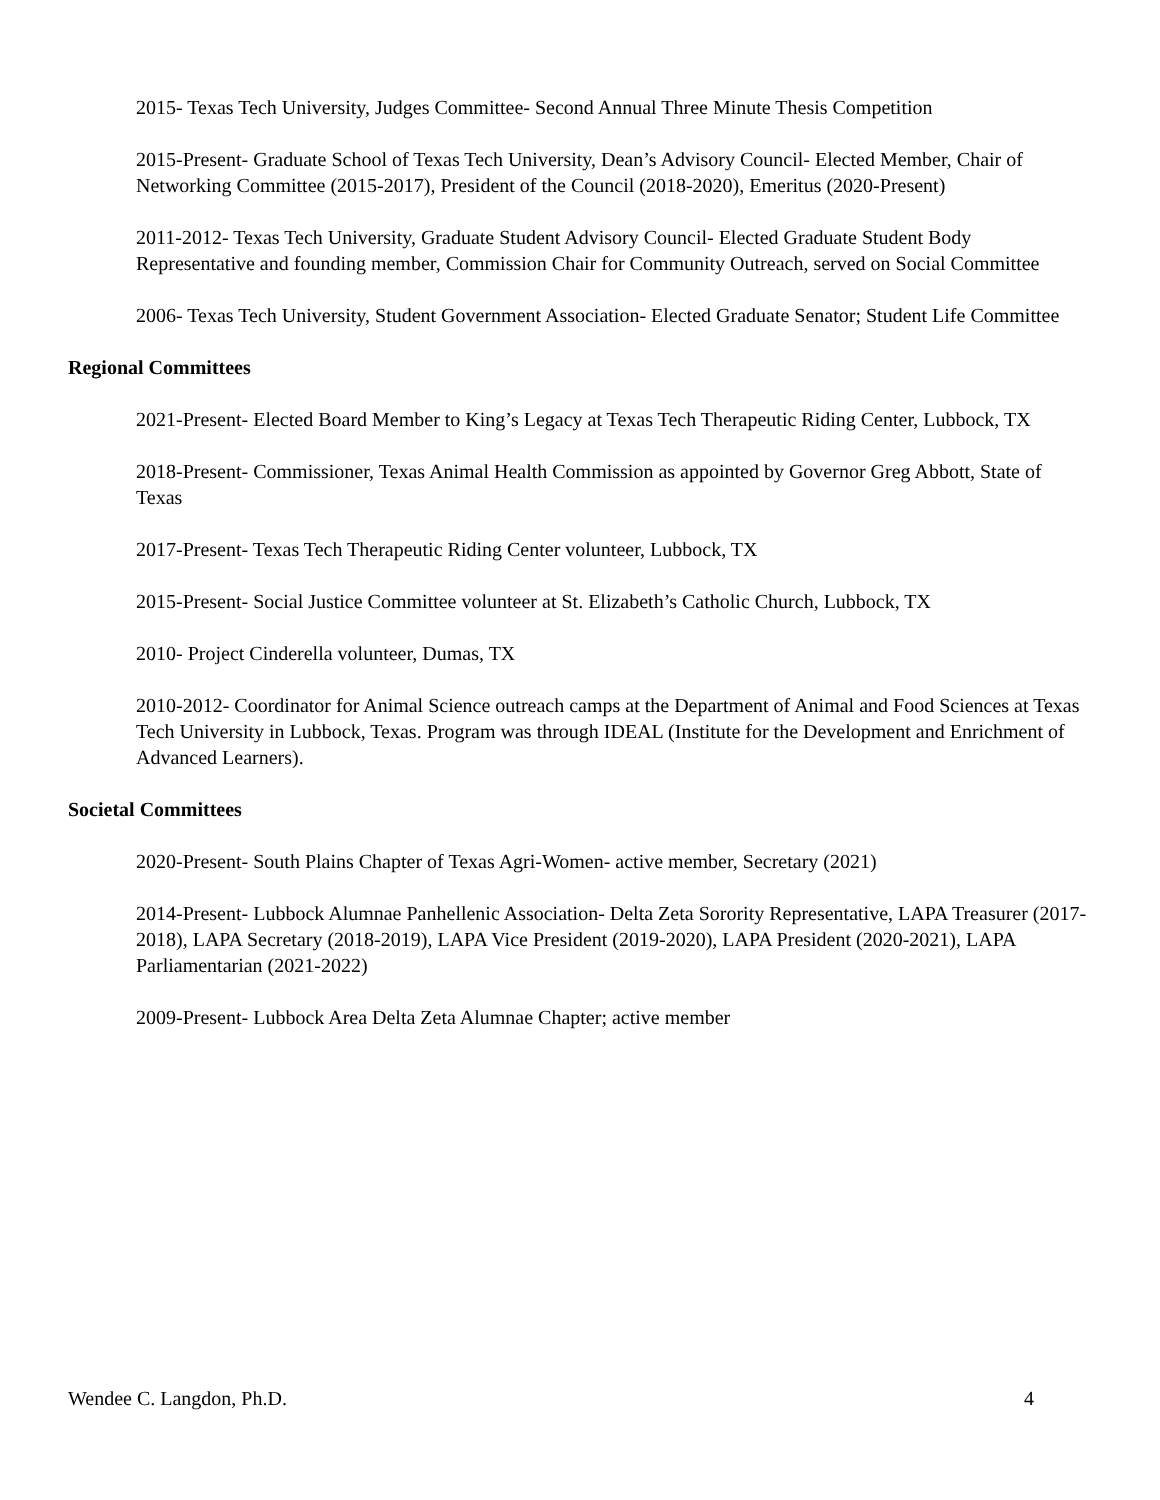2015- Texas Tech University, Judges Committee- Second Annual Three Minute Thesis Competition
2015-Present- Graduate School of Texas Tech University, Dean’s Advisory Council- Elected Member, Chair of Networking Committee (2015-2017), President of the Council (2018-2020), Emeritus (2020-Present)
2011-2012- Texas Tech University, Graduate Student Advisory Council- Elected Graduate Student Body Representative and founding member, Commission Chair for Community Outreach, served on Social Committee
2006- Texas Tech University, Student Government Association- Elected Graduate Senator; Student Life Committee
Regional Committees
2021-Present- Elected Board Member to King’s Legacy at Texas Tech Therapeutic Riding Center, Lubbock, TX
2018-Present- Commissioner, Texas Animal Health Commission as appointed by Governor Greg Abbott, State of Texas
2017-Present- Texas Tech Therapeutic Riding Center volunteer, Lubbock, TX
2015-Present- Social Justice Committee volunteer at St. Elizabeth’s Catholic Church, Lubbock, TX
2010- Project Cinderella volunteer, Dumas, TX
2010-2012- Coordinator for Animal Science outreach camps at the Department of Animal and Food Sciences at Texas Tech University in Lubbock, Texas. Program was through IDEAL (Institute for the Development and Enrichment of Advanced Learners).
Societal Committees
2020-Present- South Plains Chapter of Texas Agri-Women- active member, Secretary (2021)
2014-Present- Lubbock Alumnae Panhellenic Association- Delta Zeta Sorority Representative, LAPA Treasurer (2017-2018), LAPA Secretary (2018-2019), LAPA Vice President (2019-2020), LAPA President (2020-2021), LAPA Parliamentarian (2021-2022)
2009-Present- Lubbock Area Delta Zeta Alumnae Chapter; active member
Wendee C. Langdon, Ph.D. 4